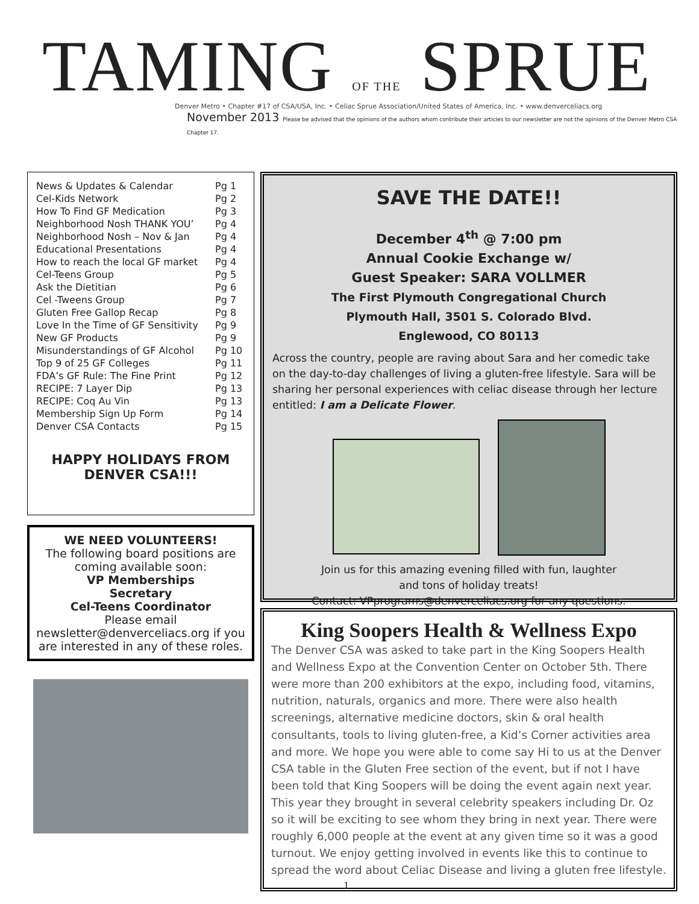TAMING OF THE SPRUE
Denver Metro • Chapter #17 of CSA/USA, Inc. • Celiac Sprue Association/United States of America, Inc. • www.denverceliacs.org
November 2013 Please be advised that the opinions of the authors whom contribute their articles to our newsletter are not the opinions of the Denver Metro CSA Chapter 17.
| News & Updates & Calendar | Pg 1 |
| Cel-Kids Network | Pg 2 |
| How To Find GF Medication | Pg 3 |
| Neighborhood Nosh THANK YOU’ | Pg 4 |
| Neighborhood Nosh – Nov & Jan | Pg 4 |
| Educational Presentations | Pg 4 |
| How to reach the local GF market | Pg 4 |
| Cel-Teens Group | Pg 5 |
| Ask the Dietitian | Pg 6 |
| Cel -Tweens Group | Pg 7 |
| Gluten Free Gallop Recap | Pg 8 |
| Love In the Time of GF Sensitivity | Pg 9 |
| New GF Products | Pg 9 |
| Misunderstandings of GF Alcohol | Pg 10 |
| Top 9 of 25 GF Colleges | Pg 11 |
| FDA’s GF Rule: The Fine Print | Pg 12 |
| RECIPE: 7 Layer Dip | Pg 13 |
| RECIPE: Coq Au Vin | Pg 13 |
| Membership Sign Up Form | Pg 14 |
| Denver CSA Contacts | Pg 15 |
HAPPY HOLIDAYS FROM
DENVER CSA!!!
WE NEED VOLUNTEERS!
The following board positions are coming available soon:
VP Memberships
Secretary
Cel-Teens Coordinator
Please email newsletter@denverceliacs.org if you are interested in any of these roles.
SAVE THE DATE!!
December 4<sup>th</sup> @ 7:00 pm
Annual Cookie Exchange w/
Guest Speaker: SARA VOLLMER
The First Plymouth Congregational Church
Plymouth Hall, 3501 S. Colorado Blvd.
Englewood, CO 80113
Across the country, people are raving about Sara and her comedic take on the day-to-day challenges of living a gluten-free lifestyle. Sara will be sharing her personal experiences with celiac disease through her lecture entitled: I am a Delicate Flower.
Join us for this amazing evening filled with fun, laughter
and tons of holiday treats!
Contact: VPprograms@denverceliacs.org for any questions.
King Soopers Health & Wellness Expo
The Denver CSA was asked to take part in the King Soopers Health and Wellness Expo at the Convention Center on October 5th. There were more than 200 exhibitors at the expo, including food, vitamins, nutrition, naturals, organics and more. There were also health screenings, alternative medicine doctors, skin & oral health consultants, tools to living gluten-free, a Kid’s Corner activities area and more. We hope you were able to come say Hi to us at the Denver CSA table in the Gluten Free section of the event, but if not I have been told that King Soopers will be doing the event again next year. This year they brought in several celebrity speakers including Dr. Oz so it will be exciting to see whom they bring in next year. There were roughly 6,000 people at the event at any given time so it was a good turnout. We enjoy getting involved in events like this to continue to spread the word about Celiac Disease and living a gluten free lifestyle.
1